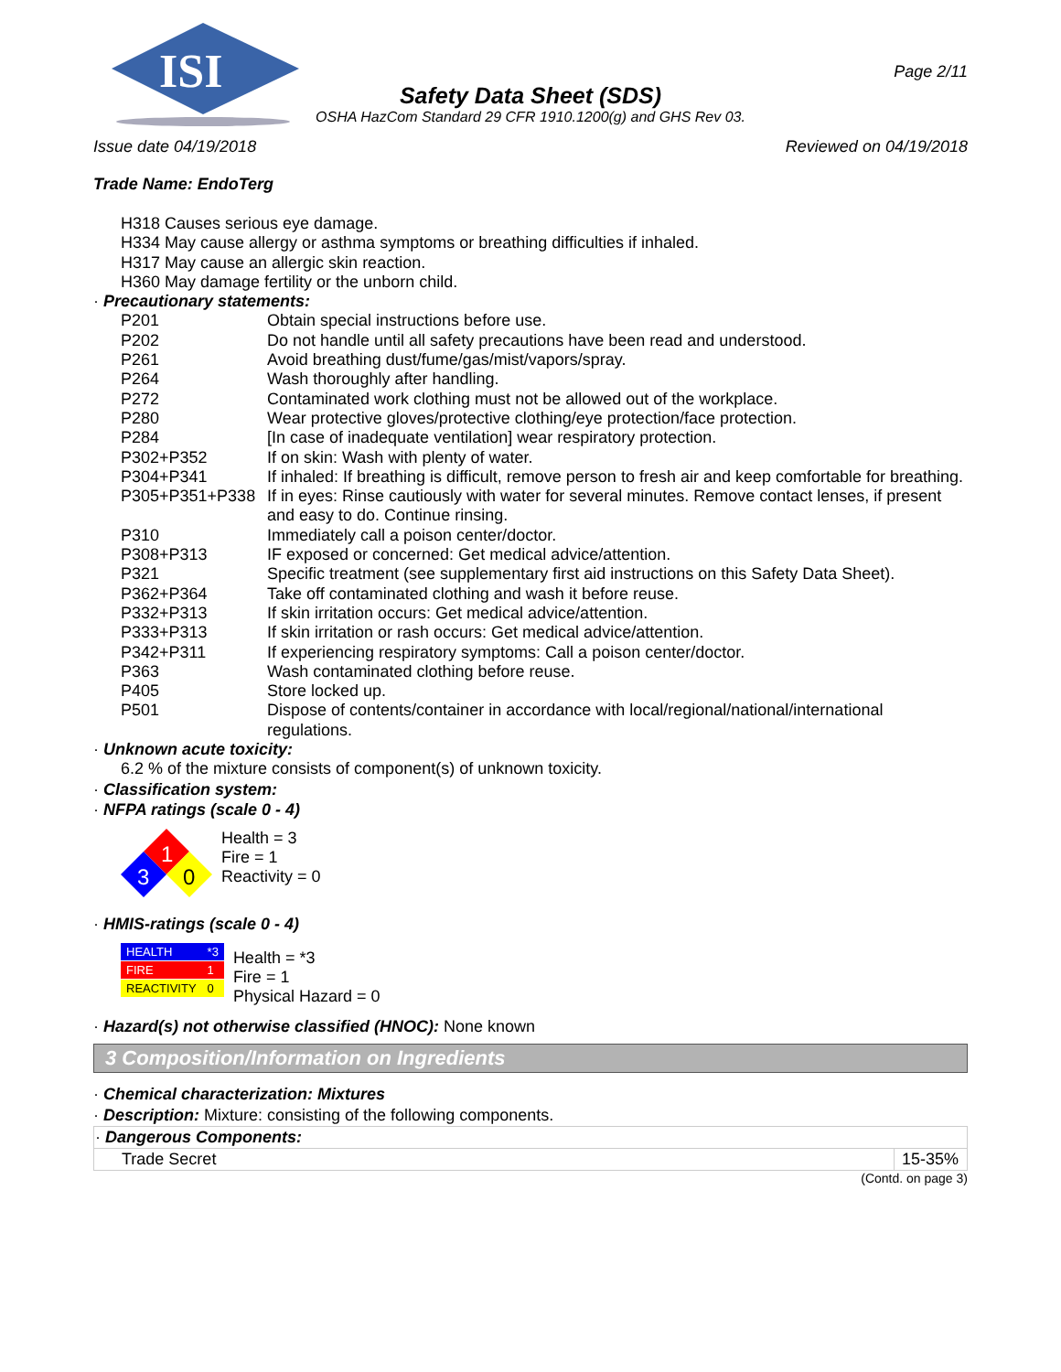ISI
Page 2/11
Safety Data Sheet (SDS)
OSHA HazCom Standard 29 CFR 1910.1200(g) and GHS Rev 03.
Issue date 04/19/2018 Reviewed on 04/19/2018
Trade Name: EndoTerg
H318 Causes serious eye damage.
H334 May cause allergy or asthma symptoms or breathing difficulties if inhaled.
H317 May cause an allergic skin reaction.
H360 May damage fertility or the unborn child.
· Precautionary statements:
| P201 | Obtain special instructions before use. |
| P202 | Do not handle until all safety precautions have been read and understood. |
| P261 | Avoid breathing dust/fume/gas/mist/vapors/spray. |
| P264 | Wash thoroughly after handling. |
| P272 | Contaminated work clothing must not be allowed out of the workplace. |
| P280 | Wear protective gloves/protective clothing/eye protection/face protection. |
| P284 | [In case of inadequate ventilation] wear respiratory protection. |
| P302+P352 | If on skin: Wash with plenty of water. |
| P304+P341 | If inhaled: If breathing is difficult, remove person to fresh air and keep comfortable for breathing. |
| P305+P351+P338 | If in eyes: Rinse cautiously with water for several minutes. Remove contact lenses, if present and easy to do. Continue rinsing. |
| P310 | Immediately call a poison center/doctor. |
| P308+P313 | IF exposed or concerned: Get medical advice/attention. |
| P321 | Specific treatment (see supplementary first aid instructions on this Safety Data Sheet). |
| P362+P364 | Take off contaminated clothing and wash it before reuse. |
| P332+P313 | If skin irritation occurs: Get medical advice/attention. |
| P333+P313 | If skin irritation or rash occurs: Get medical advice/attention. |
| P342+P311 | If experiencing respiratory symptoms: Call a poison center/doctor. |
| P363 | Wash contaminated clothing before reuse. |
| P405 | Store locked up. |
| P501 | Dispose of contents/container in accordance with local/regional/national/international regulations. |
· Unknown acute toxicity:
6.2 % of the mixture consists of component(s) of unknown toxicity.
· Classification system:
· NFPA ratings (scale 0 - 4)
1
3
0
Health = 3
Fire = 1
Reactivity = 0
· HMIS-ratings (scale 0 - 4)
| HEALTH | *3 |
| FIRE | 1 |
| REACTIVITY | 0 |
Health = *3
Fire = 1
Physical Hazard = 0
· Hazard(s) not otherwise classified (HNOC): None known
3 Composition/Information on Ingredients
· Chemical characterization: Mixtures
· Description: Mixture: consisting of the following components.
| · Dangerous Components: | |
| --- | --- |
| Trade Secret | 15-35% |
(Contd. on page 3)